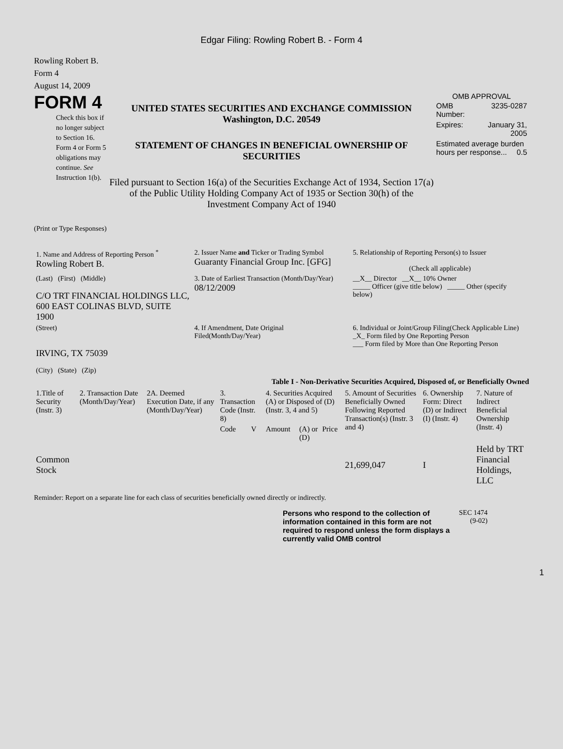Edgar Filing: Rowling Robert B. - Form 4
Rowling Robert B.
Form 4
August 14, 2009
FORM 4
Check this box if no longer subject to Section 16. Form 4 or Form 5 obligations may continue. See Instruction 1(b).
UNITED STATES SECURITIES AND EXCHANGE COMMISSION
Washington, D.C. 20549
STATEMENT OF CHANGES IN BENEFICIAL OWNERSHIP OF SECURITIES
Filed pursuant to Section 16(a) of the Securities Exchange Act of 1934, Section 17(a) of the Public Utility Holding Company Act of 1935 or Section 30(h) of the Investment Company Act of 1940
OMB APPROVAL
| OMB Number: | 3235-0287 |
| Expires: | January 31, 2005 |
| Estimated average burden hours per response... 0.5 | |
(Print or Type Responses)
| 1. Name and Address of Reporting Person <sup>*</sup> Rowling Robert B. | 2. Issuer Name and Ticker or Trading Symbol Guaranty Financial Group Inc. [GFG] | 5. Relationship of Reporting Person(s) to Issuer (Check all applicable) |
| (Last) (First) (Middle) C/O TRT FINANCIAL HOLDINGS LLC, 600 EAST COLINAS BLVD, SUITE 1900 | 3. Date of Earliest Transaction (Month/Day/Year) 08/12/2009 | __X__ Director __X__ 10% Owner _____ Officer (give title below) _____ Other (specify below) |
| (Street) IRVING, TX 75039 (City) (State) (Zip) | 4. If Amendment, Date Original Filed(Month/Day/Year) | 6. Individual or Joint/Group Filing(Check Applicable Line) _X_ Form filed by One Reporting Person ___ Form filed by More than One Reporting Person |
Table I - Non-Derivative Securities Acquired, Disposed of, or Beneficially Owned
| 1.Title of Security (Instr. 3) | 2. Transaction Date (Month/Day/Year) | 2A. Deemed Execution Date, if any (Month/Day/Year) | 3. Transaction Code (Instr. 8) | | 4. Securities Acquired (A) or Disposed of (D) (Instr. 3, 4 and 5) | | | 5. Amount of Securities Beneficially Owned Following Reported Transaction(s) (Instr. 3 and 4) | 6. Ownership Form: Direct (D) or Indirect (I) (Instr. 4) | 7. Nature of Indirect Beneficial Ownership (Instr. 4) |
| --- | --- | --- | --- | --- | --- | --- | --- | --- | --- | --- |
| | | | Code | V | Amount | (A) or (D) | Price | | | |
| Common Stock | | | | | | | | 21,699,047 | I | Held by TRT Financial Holdings, LLC |
Reminder: Report on a separate line for each class of securities beneficially owned directly or indirectly.
Persons who respond to the collection of information contained in this form are not required to respond unless the form displays a currently valid OMB control
SEC 1474 (9-02)
1